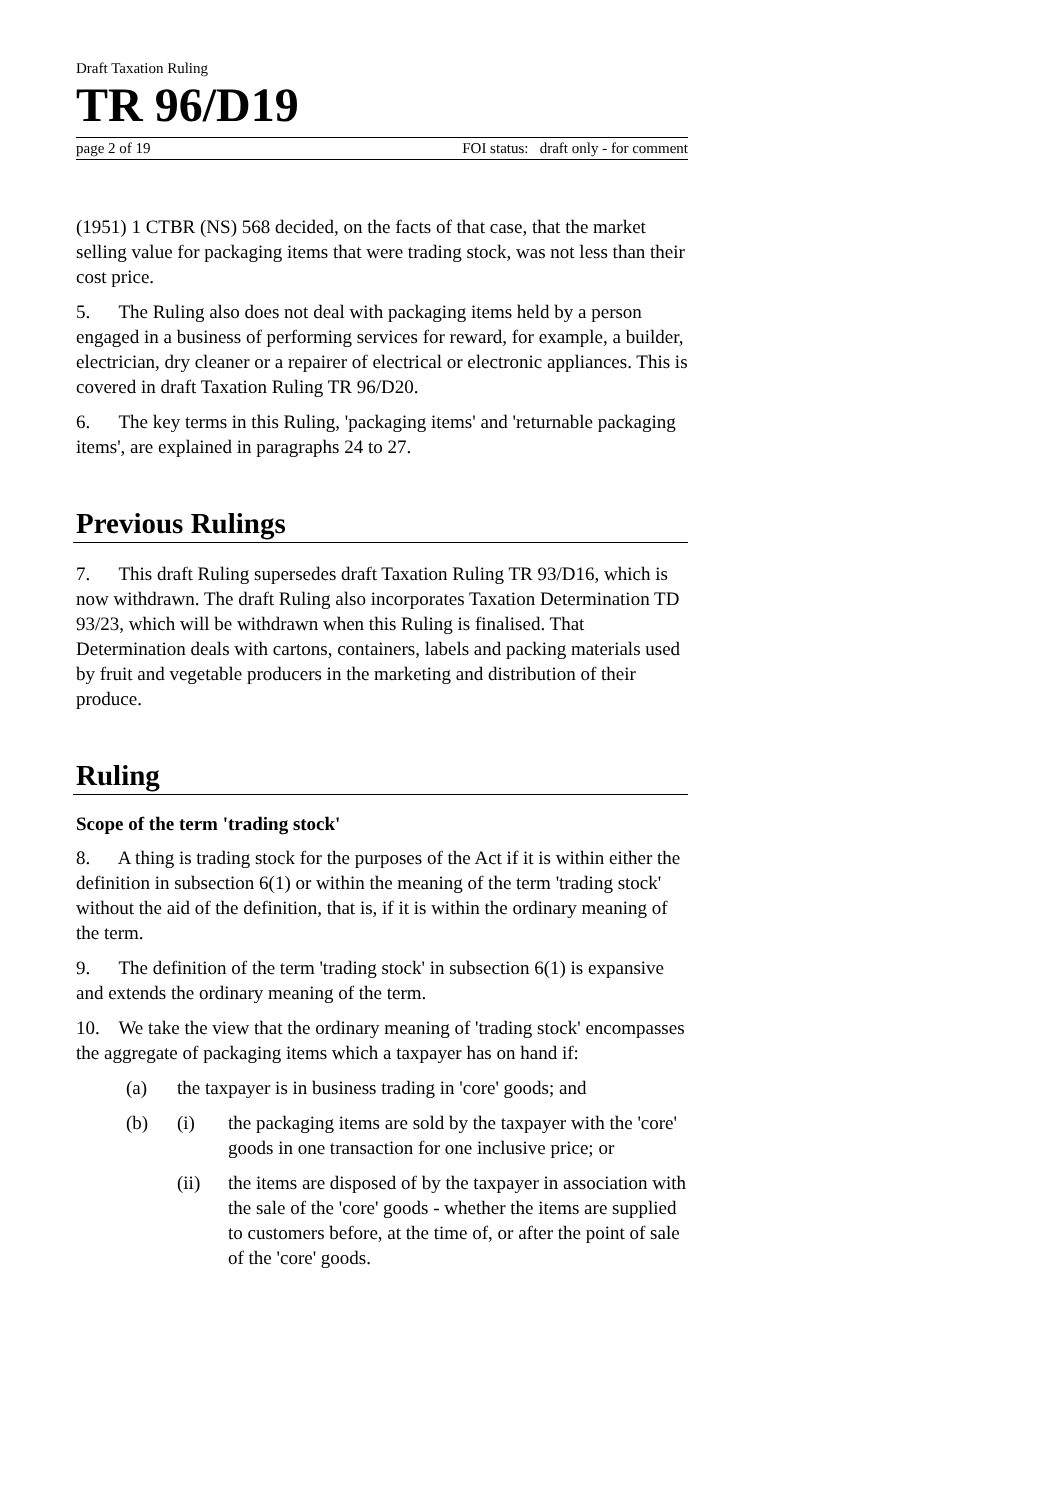Draft Taxation Ruling
TR 96/D19
page 2 of 19 FOI status: draft only - for comment
(1951) 1 CTBR (NS) 568 decided, on the facts of that case, that the market selling value for packaging items that were trading stock, was not less than their cost price.
5. The Ruling also does not deal with packaging items held by a person engaged in a business of performing services for reward, for example, a builder, electrician, dry cleaner or a repairer of electrical or electronic appliances. This is covered in draft Taxation Ruling TR 96/D20.
6. The key terms in this Ruling, 'packaging items' and 'returnable packaging items', are explained in paragraphs 24 to 27.
Previous Rulings
7. This draft Ruling supersedes draft Taxation Ruling TR 93/D16, which is now withdrawn. The draft Ruling also incorporates Taxation Determination TD 93/23, which will be withdrawn when this Ruling is finalised. That Determination deals with cartons, containers, labels and packing materials used by fruit and vegetable producers in the marketing and distribution of their produce.
Ruling
Scope of the term 'trading stock'
8. A thing is trading stock for the purposes of the Act if it is within either the definition in subsection 6(1) or within the meaning of the term 'trading stock' without the aid of the definition, that is, if it is within the ordinary meaning of the term.
9. The definition of the term 'trading stock' in subsection 6(1) is expansive and extends the ordinary meaning of the term.
10. We take the view that the ordinary meaning of 'trading stock' encompasses the aggregate of packaging items which a taxpayer has on hand if:
(a) the taxpayer is in business trading in 'core' goods; and
(b) (i) the packaging items are sold by the taxpayer with the 'core' goods in one transaction for one inclusive price; or
(ii) the items are disposed of by the taxpayer in association with the sale of the 'core' goods - whether the items are supplied to customers before, at the time of, or after the point of sale of the 'core' goods.